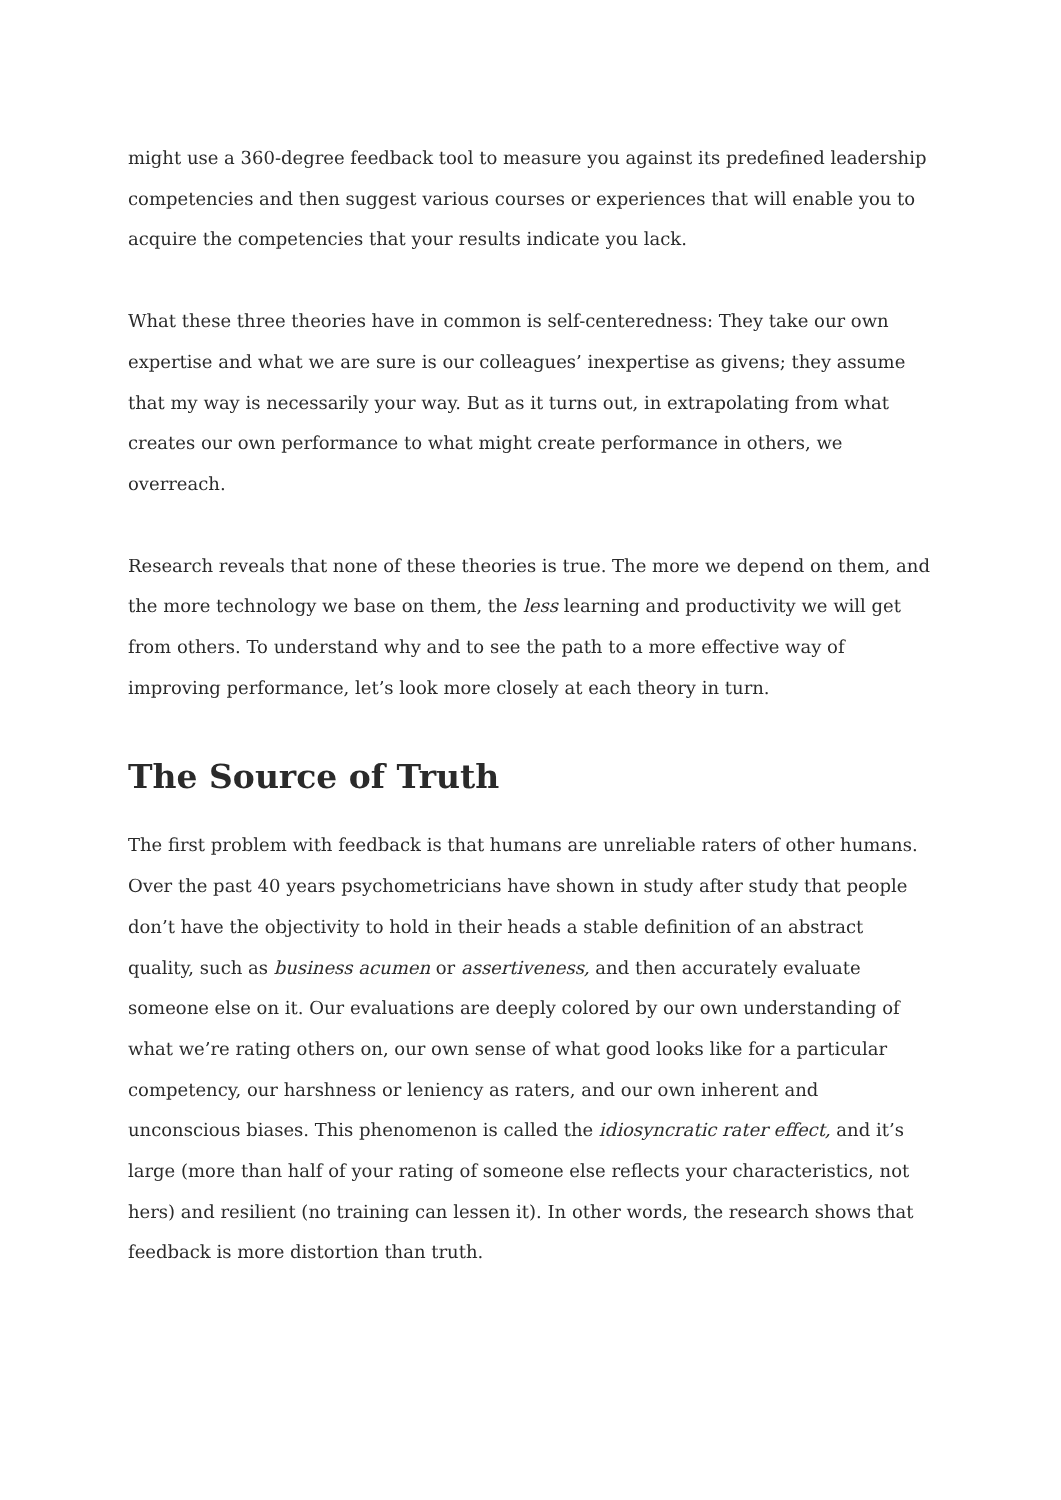might use a 360-degree feedback tool to measure you against its predefined leadership competencies and then suggest various courses or experiences that will enable you to acquire the competencies that your results indicate you lack.
What these three theories have in common is self-centeredness: They take our own expertise and what we are sure is our colleagues’ inexpertise as givens; they assume that my way is necessarily your way. But as it turns out, in extrapolating from what creates our own performance to what might create performance in others, we overreach.
Research reveals that none of these theories is true. The more we depend on them, and the more technology we base on them, the less learning and productivity we will get from others. To understand why and to see the path to a more effective way of improving performance, let’s look more closely at each theory in turn.
The Source of Truth
The first problem with feedback is that humans are unreliable raters of other humans. Over the past 40 years psychometricians have shown in study after study that people don’t have the objectivity to hold in their heads a stable definition of an abstract quality, such as business acumen or assertiveness, and then accurately evaluate someone else on it. Our evaluations are deeply colored by our own understanding of what we’re rating others on, our own sense of what good looks like for a particular competency, our harshness or leniency as raters, and our own inherent and unconscious biases. This phenomenon is called the idiosyncratic rater effect, and it’s large (more than half of your rating of someone else reflects your characteristics, not hers) and resilient (no training can lessen it). In other words, the research shows that feedback is more distortion than truth.